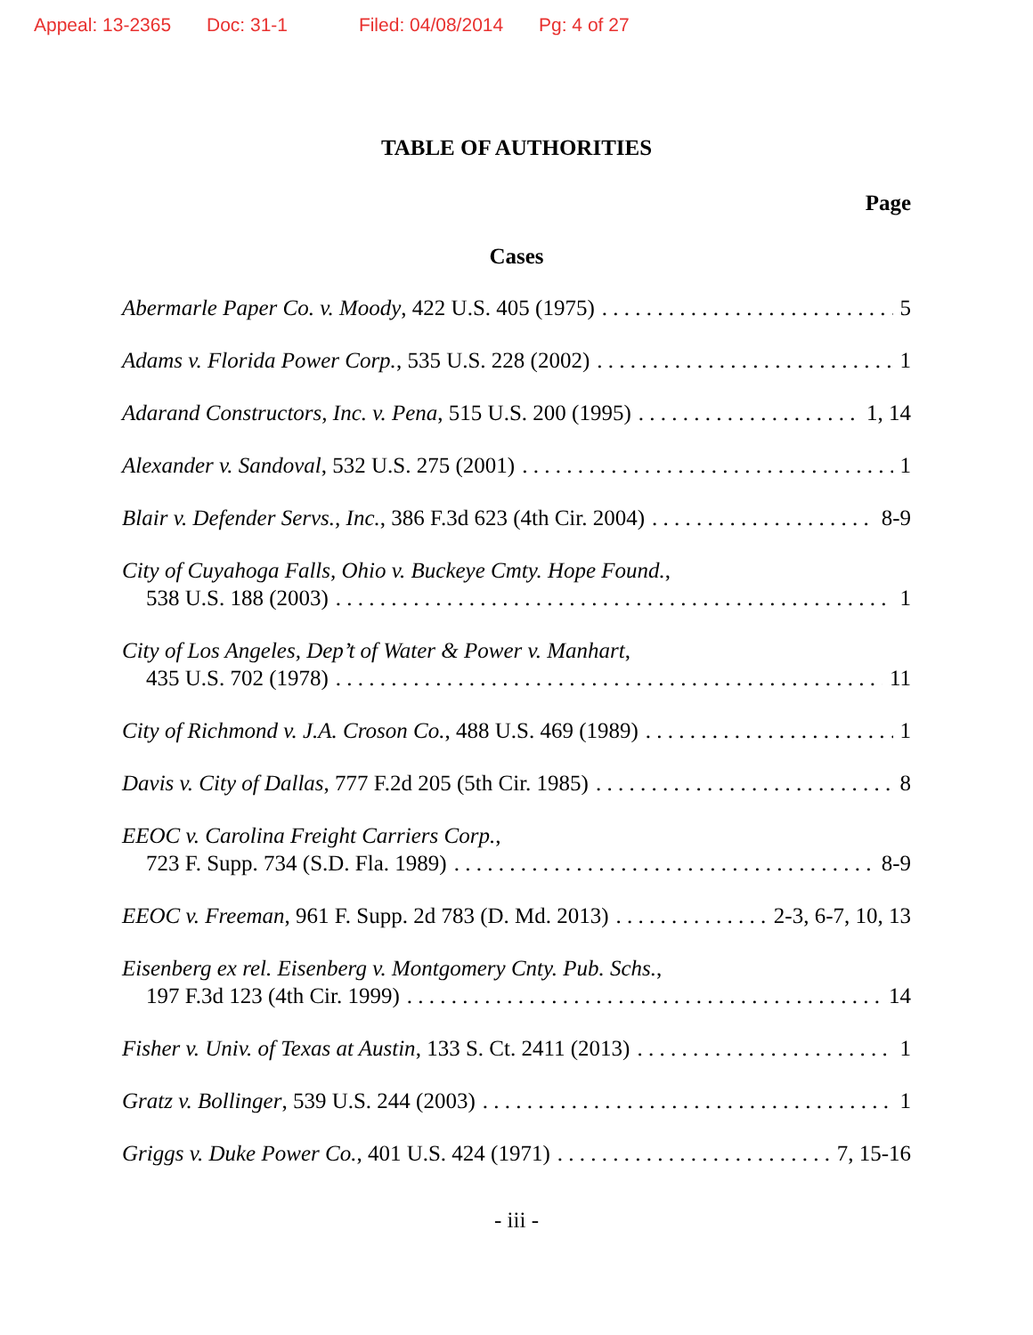Appeal: 13-2365 Doc: 31-1 Filed: 04/08/2014 Pg: 4 of 27
TABLE OF AUTHORITIES
Page
Cases
Abermarle Paper Co. v. Moody, 422 U.S. 405 (1975) 5
Adams v. Florida Power Corp., 535 U.S. 228 (2002) 1
Adarand Constructors, Inc. v. Pena, 515 U.S. 200 (1995) 1, 14
Alexander v. Sandoval, 532 U.S. 275 (2001) 1
Blair v. Defender Servs., Inc., 386 F.3d 623 (4th Cir. 2004) 8-9
City of Cuyahoga Falls, Ohio v. Buckeye Cmty. Hope Found.,
538 U.S. 188 (2003) 1
City of Los Angeles, Dep’t of Water & Power v. Manhart,
435 U.S. 702 (1978) 11
City of Richmond v. J.A. Croson Co., 488 U.S. 469 (1989) 1
Davis v. City of Dallas, 777 F.2d 205 (5th Cir. 1985) 8
EEOC v. Carolina Freight Carriers Corp.,
723 F. Supp. 734 (S.D. Fla. 1989) 8-9
EEOC v. Freeman, 961 F. Supp. 2d 783 (D. Md. 2013) 2-3, 6-7, 10, 13
Eisenberg ex rel. Eisenberg v. Montgomery Cnty. Pub. Schs.,
197 F.3d 123 (4th Cir. 1999) 14
Fisher v. Univ. of Texas at Austin, 133 S. Ct. 2411 (2013) 1
Gratz v. Bollinger, 539 U.S. 244 (2003) 1
Griggs v. Duke Power Co., 401 U.S. 424 (1971) 7, 15-16
- iii -